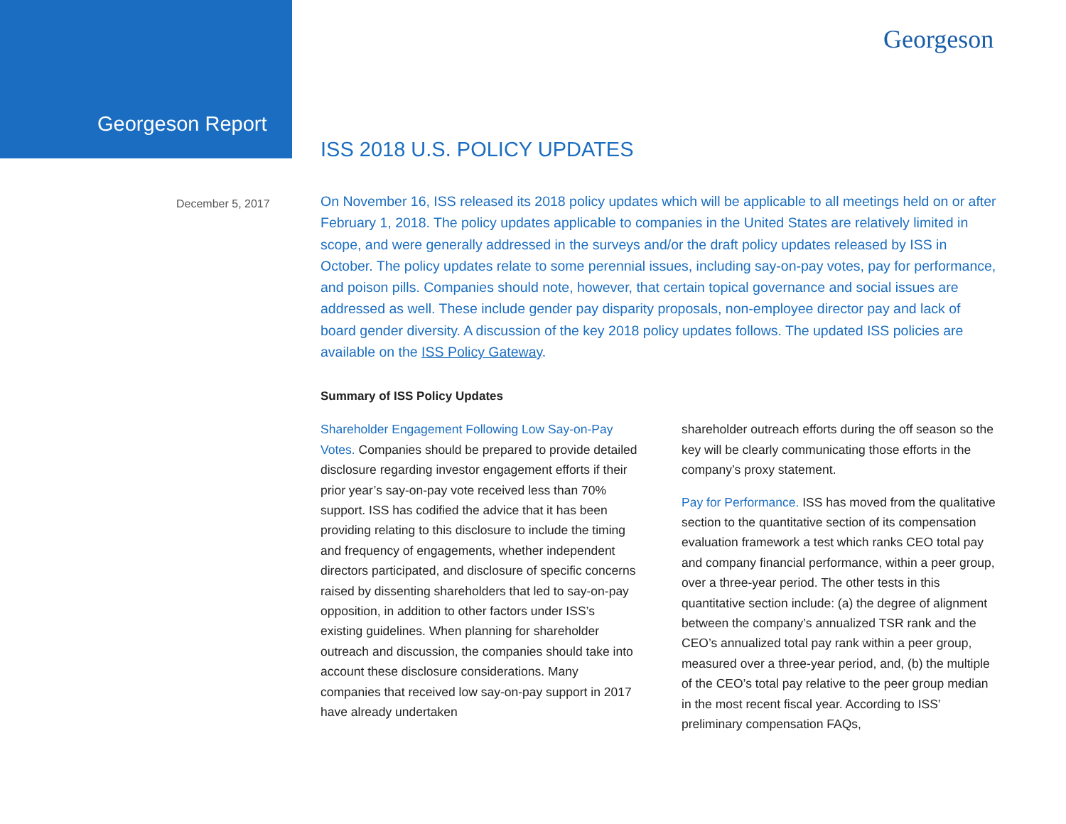Georgeson
Georgeson Report
ISS 2018 U.S. POLICY UPDATES
December 5, 2017
On November 16, ISS released its 2018 policy updates which will be applicable to all meetings held on or after February 1, 2018. The policy updates applicable to companies in the United States are relatively limited in scope, and were generally addressed in the surveys and/or the draft policy updates released by ISS in October. The policy updates relate to some perennial issues, including say-on-pay votes, pay for performance, and poison pills. Companies should note, however, that certain topical governance and social issues are addressed as well. These include gender pay disparity proposals, non-employee director pay and lack of board gender diversity. A discussion of the key 2018 policy updates follows. The updated ISS policies are available on the ISS Policy Gateway.
Summary of ISS Policy Updates
Shareholder Engagement Following Low Say-on-Pay Votes. Companies should be prepared to provide detailed disclosure regarding investor engagement efforts if their prior year’s say-on-pay vote received less than 70% support. ISS has codified the advice that it has been providing relating to this disclosure to include the timing and frequency of engagements, whether independent directors participated, and disclosure of specific concerns raised by dissenting shareholders that led to say-on-pay opposition, in addition to other factors under ISS’s existing guidelines. When planning for shareholder outreach and discussion, the companies should take into account these disclosure considerations. Many companies that received low say-on-pay support in 2017 have already undertaken
shareholder outreach efforts during the off season so the key will be clearly communicating those efforts in the company’s proxy statement.
Pay for Performance. ISS has moved from the qualitative section to the quantitative section of its compensation evaluation framework a test which ranks CEO total pay and company financial performance, within a peer group, over a three-year period. The other tests in this quantitative section include: (a) the degree of alignment between the company’s annualized TSR rank and the CEO’s annualized total pay rank within a peer group, measured over a three-year period, and, (b) the multiple of the CEO’s total pay relative to the peer group median in the most recent fiscal year. According to ISS’ preliminary compensation FAQs,